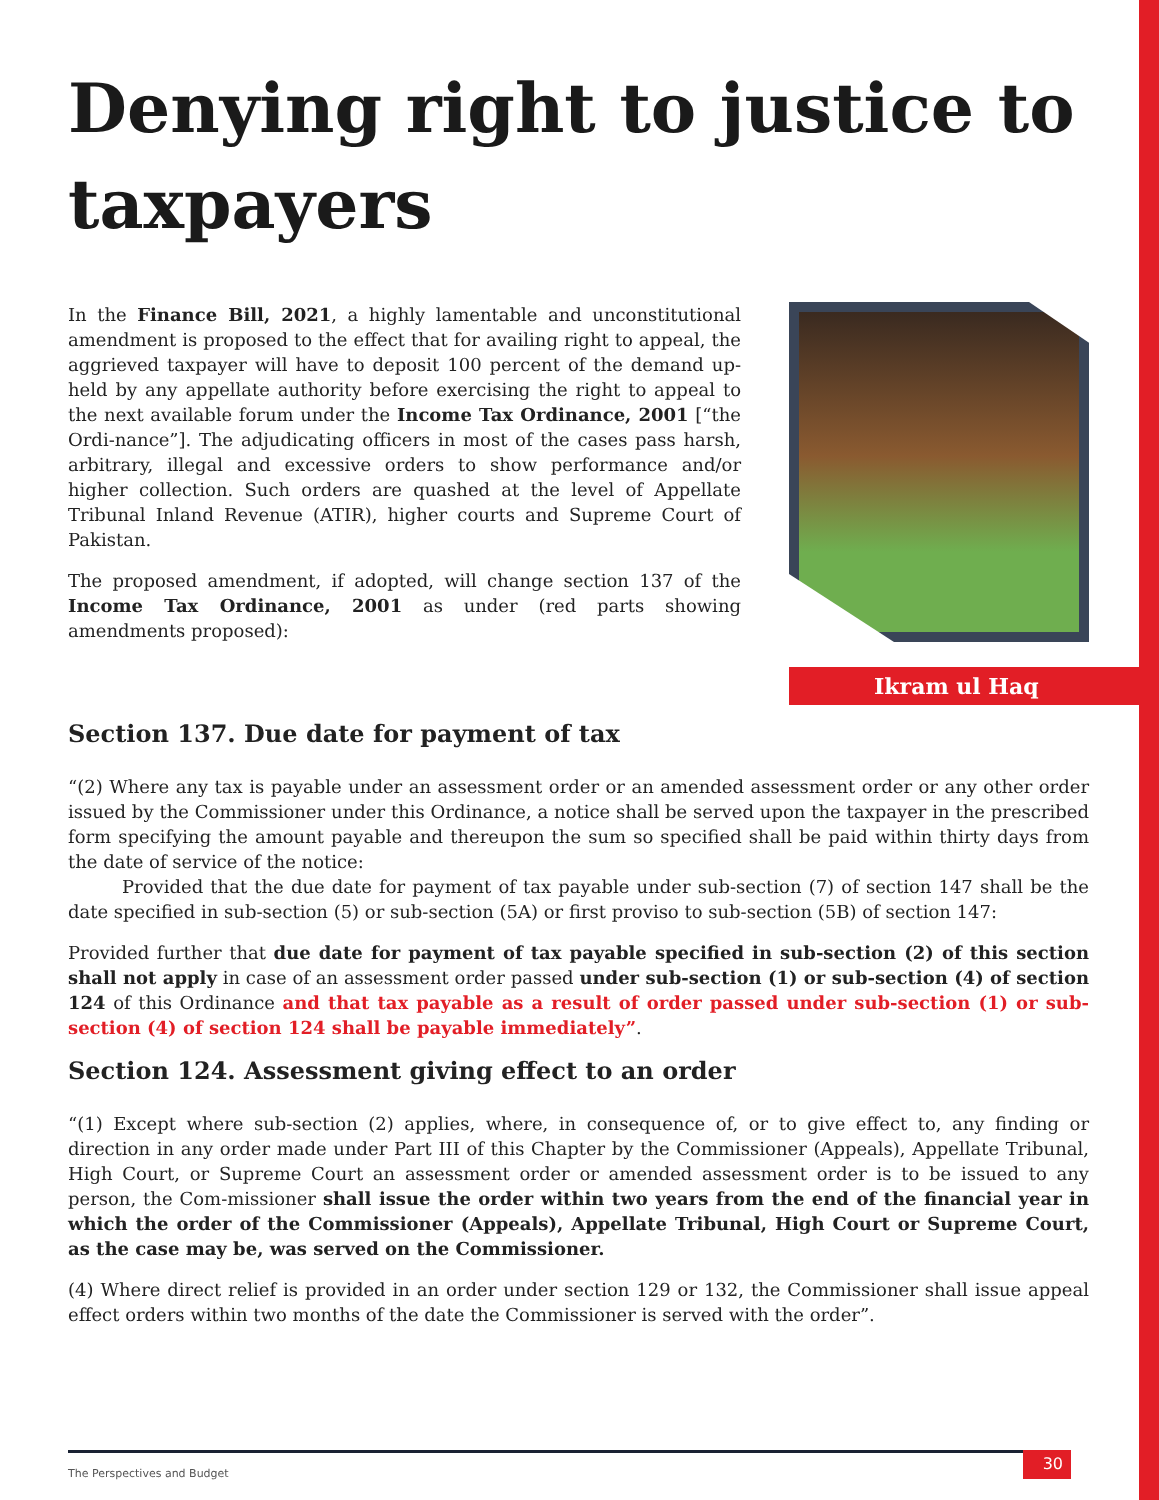Denying right to justice to taxpayers
In the Finance Bill, 2021, a highly lamentable and unconstitutional amendment is proposed to the effect that for availing right to appeal, the aggrieved taxpayer will have to deposit 100 percent of the demand up-held by any appellate authority before exercising the right to appeal to the next available forum under the Income Tax Ordinance, 2001 [“the Ordi-nance”]. The adjudicating officers in most of the cases pass harsh, arbitrary, illegal and excessive orders to show performance and/or higher collection. Such orders are quashed at the level of Appellate Tribunal Inland Revenue (ATIR), higher courts and Supreme Court of Pakistan.
The proposed amendment, if adopted, will change section 137 of the Income Tax Ordinance, 2001 as under (red parts showing amendments proposed):
Ikram ul Haq
Section 137. Due date for payment of tax
“(2) Where any tax is payable under an assessment order or an amended assessment order or any other order issued by the Commissioner under this Ordinance, a notice shall be served upon the taxpayer in the prescribed form specifying the amount payable and thereupon the sum so specified shall be paid within thirty days from the date of service of the notice:
   Provided that the due date for payment of tax payable under sub-section (7) of section 147 shall be the date specified in sub-section (5) or sub-section (5A) or first proviso to sub-section (5B) of section 147:
Provided further that due date for payment of tax payable specified in sub-section (2) of this section shall not apply in case of an assessment order passed under sub-section (1) or sub-section (4) of section 124 of this Ordinance and that tax payable as a result of order passed under sub-section (1) or sub-section (4) of section 124 shall be payable immediately”.
Section 124. Assessment giving effect to an order
“(1) Except where sub-section (2) applies, where, in consequence of, or to give effect to, any finding or direction in any order made under Part III of this Chapter by the Commissioner (Appeals), Appellate Tribunal, High Court, or Supreme Court an assessment order or amended assessment order is to be issued to any person, the Com-missioner shall issue the order within two years from the end of the financial year in which the order of the Commissioner (Appeals), Appellate Tribunal, High Court or Supreme Court, as the case may be, was served on the Commissioner.
(4) Where direct relief is provided in an order under section 129 or 132, the Commissioner shall issue appeal effect orders within two months of the date the Commissioner is served with the order”.
The Perspectives and Budget
30